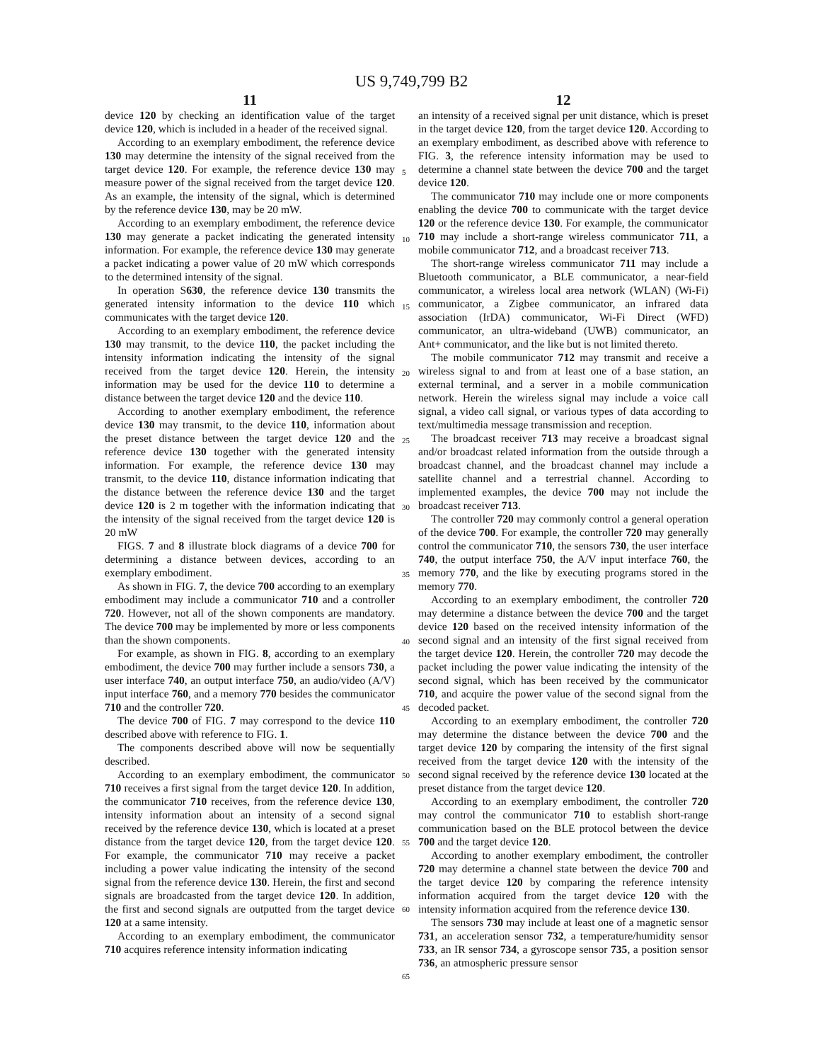US 9,749,799 B2
11
device 120 by checking an identification value of the target device 120, which is included in a header of the received signal.
According to an exemplary embodiment, the reference device 130 may determine the intensity of the signal received from the target device 120. For example, the reference device 130 may measure power of the signal received from the target device 120. As an example, the intensity of the signal, which is determined by the reference device 130, may be 20 mW.
According to an exemplary embodiment, the reference device 130 may generate a packet indicating the generated intensity information. For example, the reference device 130 may generate a packet indicating a power value of 20 mW which corresponds to the determined intensity of the signal.
In operation S630, the reference device 130 transmits the generated intensity information to the device 110 which communicates with the target device 120.
According to an exemplary embodiment, the reference device 130 may transmit, to the device 110, the packet including the intensity information indicating the intensity of the signal received from the target device 120. Herein, the intensity information may be used for the device 110 to determine a distance between the target device 120 and the device 110.
According to another exemplary embodiment, the reference device 130 may transmit, to the device 110, information about the preset distance between the target device 120 and the reference device 130 together with the generated intensity information. For example, the reference device 130 may transmit, to the device 110, distance information indicating that the distance between the reference device 130 and the target device 120 is 2 m together with the information indicating that the intensity of the signal received from the target device 120 is 20 mW
FIGS. 7 and 8 illustrate block diagrams of a device 700 for determining a distance between devices, according to an exemplary embodiment.
As shown in FIG. 7, the device 700 according to an exemplary embodiment may include a communicator 710 and a controller 720. However, not all of the shown components are mandatory. The device 700 may be implemented by more or less components than the shown components.
For example, as shown in FIG. 8, according to an exemplary embodiment, the device 700 may further include a sensors 730, a user interface 740, an output interface 750, an audio/video (A/V) input interface 760, and a memory 770 besides the communicator 710 and the controller 720.
The device 700 of FIG. 7 may correspond to the device 110 described above with reference to FIG. 1.
The components described above will now be sequentially described.
According to an exemplary embodiment, the communicator 710 receives a first signal from the target device 120. In addition, the communicator 710 receives, from the reference device 130, intensity information about an intensity of a second signal received by the reference device 130, which is located at a preset distance from the target device 120, from the target device 120. For example, the communicator 710 may receive a packet including a power value indicating the intensity of the second signal from the reference device 130. Herein, the first and second signals are broadcasted from the target device 120. In addition, the first and second signals are outputted from the target device 120 at a same intensity.
According to an exemplary embodiment, the communicator 710 acquires reference intensity information indicating
12
an intensity of a received signal per unit distance, which is preset in the target device 120, from the target device 120. According to an exemplary embodiment, as described above with reference to FIG. 3, the reference intensity information may be used to determine a channel state between the device 700 and the target device 120.
The communicator 710 may include one or more components enabling the device 700 to communicate with the target device 120 or the reference device 130. For example, the communicator 710 may include a short-range wireless communicator 711, a mobile communicator 712, and a broadcast receiver 713.
The short-range wireless communicator 711 may include a Bluetooth communicator, a BLE communicator, a near-field communicator, a wireless local area network (WLAN) (Wi-Fi) communicator, a Zigbee communicator, an infrared data association (IrDA) communicator, Wi-Fi Direct (WFD) communicator, an ultra-wideband (UWB) communicator, an Ant+ communicator, and the like but is not limited thereto.
The mobile communicator 712 may transmit and receive a wireless signal to and from at least one of a base station, an external terminal, and a server in a mobile communication network. Herein the wireless signal may include a voice call signal, a video call signal, or various types of data according to text/multimedia message transmission and reception.
The broadcast receiver 713 may receive a broadcast signal and/or broadcast related information from the outside through a broadcast channel, and the broadcast channel may include a satellite channel and a terrestrial channel. According to implemented examples, the device 700 may not include the broadcast receiver 713.
The controller 720 may commonly control a general operation of the device 700. For example, the controller 720 may generally control the communicator 710, the sensors 730, the user interface 740, the output interface 750, the A/V input interface 760, the memory 770, and the like by executing programs stored in the memory 770.
According to an exemplary embodiment, the controller 720 may determine a distance between the device 700 and the target device 120 based on the received intensity information of the second signal and an intensity of the first signal received from the target device 120. Herein, the controller 720 may decode the packet including the power value indicating the intensity of the second signal, which has been received by the communicator 710, and acquire the power value of the second signal from the decoded packet.
According to an exemplary embodiment, the controller 720 may determine the distance between the device 700 and the target device 120 by comparing the intensity of the first signal received from the target device 120 with the intensity of the second signal received by the reference device 130 located at the preset distance from the target device 120.
According to an exemplary embodiment, the controller 720 may control the communicator 710 to establish short-range communication based on the BLE protocol between the device 700 and the target device 120.
According to another exemplary embodiment, the controller 720 may determine a channel state between the device 700 and the target device 120 by comparing the reference intensity information acquired from the target device 120 with the intensity information acquired from the reference device 130.
The sensors 730 may include at least one of a magnetic sensor 731, an acceleration sensor 732, a temperature/humidity sensor 733, an IR sensor 734, a gyroscope sensor 735, a position sensor 736, an atmospheric pressure sensor
5
10
15
20
25
30
35
40
45
50
55
60
65